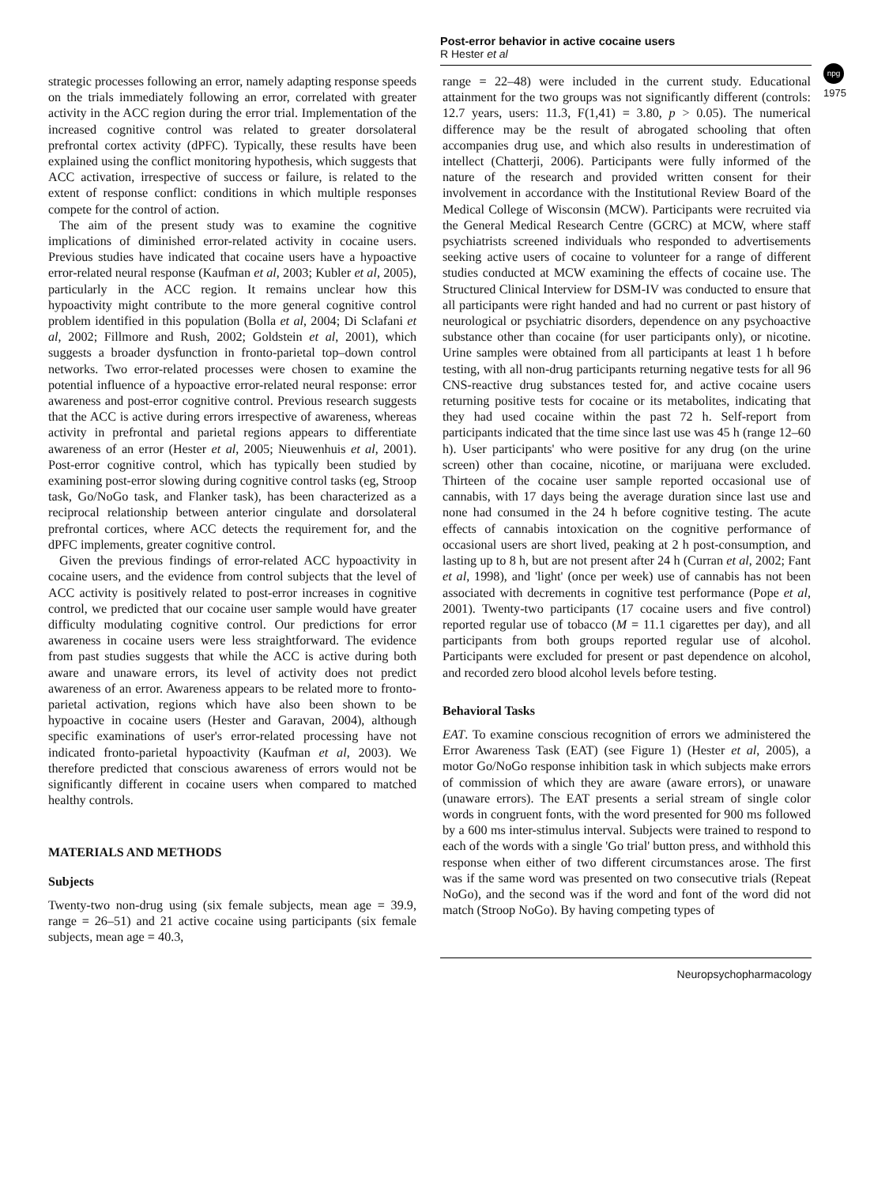Post-error behavior in active cocaine users
R Hester et al
npg
1975
strategic processes following an error, namely adapting response speeds on the trials immediately following an error, correlated with greater activity in the ACC region during the error trial. Implementation of the increased cognitive control was related to greater dorsolateral prefrontal cortex activity (dPFC). Typically, these results have been explained using the conflict monitoring hypothesis, which suggests that ACC activation, irrespective of success or failure, is related to the extent of response conflict: conditions in which multiple responses compete for the control of action.
The aim of the present study was to examine the cognitive implications of diminished error-related activity in cocaine users. Previous studies have indicated that cocaine users have a hypoactive error-related neural response (Kaufman et al, 2003; Kubler et al, 2005), particularly in the ACC region. It remains unclear how this hypoactivity might contribute to the more general cognitive control problem identified in this population (Bolla et al, 2004; Di Sclafani et al, 2002; Fillmore and Rush, 2002; Goldstein et al, 2001), which suggests a broader dysfunction in fronto-parietal top–down control networks. Two error-related processes were chosen to examine the potential influence of a hypoactive error-related neural response: error awareness and post-error cognitive control. Previous research suggests that the ACC is active during errors irrespective of awareness, whereas activity in prefrontal and parietal regions appears to differentiate awareness of an error (Hester et al, 2005; Nieuwenhuis et al, 2001). Post-error cognitive control, which has typically been studied by examining post-error slowing during cognitive control tasks (eg, Stroop task, Go/NoGo task, and Flanker task), has been characterized as a reciprocal relationship between anterior cingulate and dorsolateral prefrontal cortices, where ACC detects the requirement for, and the dPFC implements, greater cognitive control.
Given the previous findings of error-related ACC hypoactivity in cocaine users, and the evidence from control subjects that the level of ACC activity is positively related to post-error increases in cognitive control, we predicted that our cocaine user sample would have greater difficulty modulating cognitive control. Our predictions for error awareness in cocaine users were less straightforward. The evidence from past studies suggests that while the ACC is active during both aware and unaware errors, its level of activity does not predict awareness of an error. Awareness appears to be related more to fronto-parietal activation, regions which have also been shown to be hypoactive in cocaine users (Hester and Garavan, 2004), although specific examinations of user's error-related processing have not indicated fronto-parietal hypoactivity (Kaufman et al, 2003). We therefore predicted that conscious awareness of errors would not be significantly different in cocaine users when compared to matched healthy controls.
MATERIALS AND METHODS
Subjects
Twenty-two non-drug using (six female subjects, mean age = 39.9, range = 26–51) and 21 active cocaine using participants (six female subjects, mean age = 40.3,
range = 22–48) were included in the current study. Educational attainment for the two groups was not significantly different (controls: 12.7 years, users: 11.3, F(1,41) = 3.80, p > 0.05). The numerical difference may be the result of abrogated schooling that often accompanies drug use, and which also results in underestimation of intellect (Chatterji, 2006). Participants were fully informed of the nature of the research and provided written consent for their involvement in accordance with the Institutional Review Board of the Medical College of Wisconsin (MCW). Participants were recruited via the General Medical Research Centre (GCRC) at MCW, where staff psychiatrists screened individuals who responded to advertisements seeking active users of cocaine to volunteer for a range of different studies conducted at MCW examining the effects of cocaine use. The Structured Clinical Interview for DSM-IV was conducted to ensure that all participants were right handed and had no current or past history of neurological or psychiatric disorders, dependence on any psychoactive substance other than cocaine (for user participants only), or nicotine. Urine samples were obtained from all participants at least 1 h before testing, with all non-drug participants returning negative tests for all 96 CNS-reactive drug substances tested for, and active cocaine users returning positive tests for cocaine or its metabolites, indicating that they had used cocaine within the past 72 h. Self-report from participants indicated that the time since last use was 45 h (range 12–60 h). User participants' who were positive for any drug (on the urine screen) other than cocaine, nicotine, or marijuana were excluded. Thirteen of the cocaine user sample reported occasional use of cannabis, with 17 days being the average duration since last use and none had consumed in the 24 h before cognitive testing. The acute effects of cannabis intoxication on the cognitive performance of occasional users are short lived, peaking at 2 h post-consumption, and lasting up to 8 h, but are not present after 24 h (Curran et al, 2002; Fant et al, 1998), and 'light' (once per week) use of cannabis has not been associated with decrements in cognitive test performance (Pope et al, 2001). Twenty-two participants (17 cocaine users and five control) reported regular use of tobacco (M = 11.1 cigarettes per day), and all participants from both groups reported regular use of alcohol. Participants were excluded for present or past dependence on alcohol, and recorded zero blood alcohol levels before testing.
Behavioral Tasks
EAT. To examine conscious recognition of errors we administered the Error Awareness Task (EAT) (see Figure 1) (Hester et al, 2005), a motor Go/NoGo response inhibition task in which subjects make errors of commission of which they are aware (aware errors), or unaware (unaware errors). The EAT presents a serial stream of single color words in congruent fonts, with the word presented for 900 ms followed by a 600 ms inter-stimulus interval. Subjects were trained to respond to each of the words with a single 'Go trial' button press, and withhold this response when either of two different circumstances arose. The first was if the same word was presented on two consecutive trials (Repeat NoGo), and the second was if the word and font of the word did not match (Stroop NoGo). By having competing types of
Neuropsychopharmacology